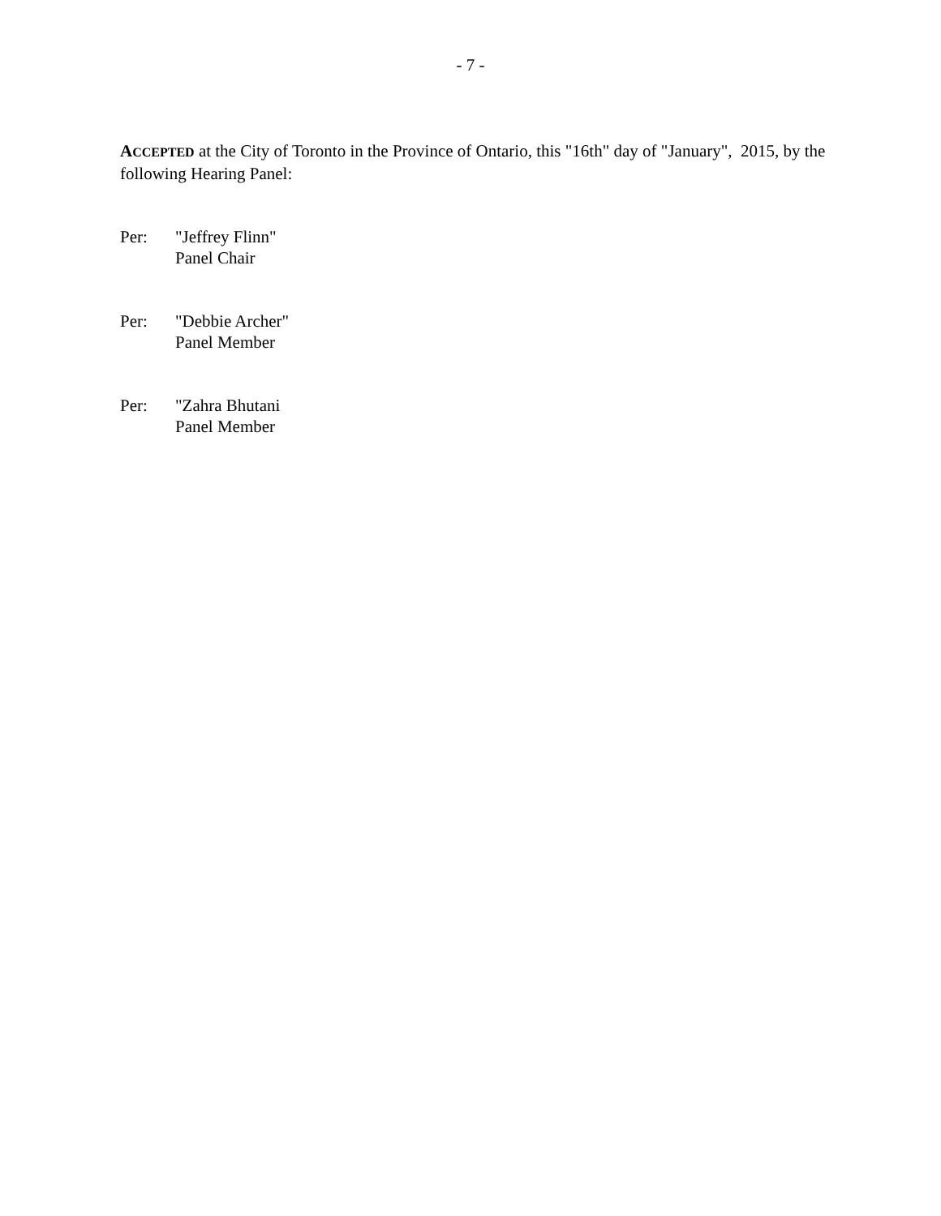- 7 -
ACCEPTED at the City of Toronto in the Province of Ontario, this "16th" day of "January", 2015, by the following Hearing Panel:
Per: "Jeffrey Flinn"
Panel Chair
Per: "Debbie Archer"
Panel Member
Per: "Zahra Bhutani
Panel Member